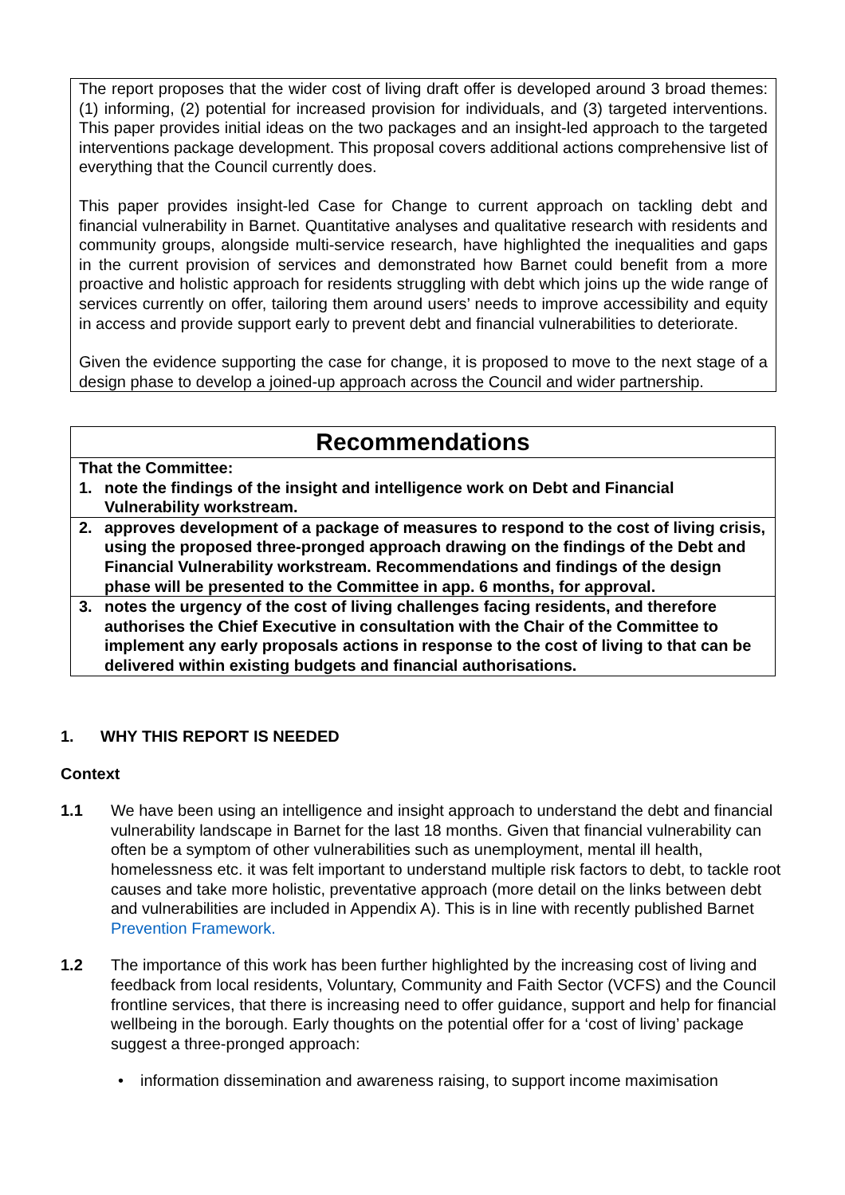The report proposes that the wider cost of living draft offer is developed around 3 broad themes: (1) informing, (2) potential for increased provision for individuals, and (3) targeted interventions. This paper provides initial ideas on the two packages and an insight-led approach to the targeted interventions package development. This proposal covers additional actions comprehensive list of everything that the Council currently does.
This paper provides insight-led Case for Change to current approach on tackling debt and financial vulnerability in Barnet. Quantitative analyses and qualitative research with residents and community groups, alongside multi-service research, have highlighted the inequalities and gaps in the current provision of services and demonstrated how Barnet could benefit from a more proactive and holistic approach for residents struggling with debt which joins up the wide range of services currently on offer, tailoring them around users’ needs to improve accessibility and equity in access and provide support early to prevent debt and financial vulnerabilities to deteriorate.
Given the evidence supporting the case for change, it is proposed to move to the next stage of a design phase to develop a joined-up approach across the Council and wider partnership.
| Recommendations |
| --- |
| That the Committee: 1. note the findings of the insight and intelligence work on Debt and Financial Vulnerability workstream. |
| 2. approves development of a package of measures to respond to the cost of living crisis, using the proposed three-pronged approach drawing on the findings of the Debt and Financial Vulnerability workstream. Recommendations and findings of the design phase will be presented to the Committee in app. 6 months, for approval. |
| 3. notes the urgency of the cost of living challenges facing residents, and therefore authorises the Chief Executive in consultation with the Chair of the Committee to implement any early proposals actions in response to the cost of living to that can be delivered within existing budgets and financial authorisations. |
1. WHY THIS REPORT IS NEEDED
Context
1.1 We have been using an intelligence and insight approach to understand the debt and financial vulnerability landscape in Barnet for the last 18 months. Given that financial vulnerability can often be a symptom of other vulnerabilities such as unemployment, mental ill health, homelessness etc. it was felt important to understand multiple risk factors to debt, to tackle root causes and take more holistic, preventative approach (more detail on the links between debt and vulnerabilities are included in Appendix A). This is in line with recently published Barnet Prevention Framework.
1.2 The importance of this work has been further highlighted by the increasing cost of living and feedback from local residents, Voluntary, Community and Faith Sector (VCFS) and the Council frontline services, that there is increasing need to offer guidance, support and help for financial wellbeing in the borough. Early thoughts on the potential offer for a ‘cost of living’ package suggest a three-pronged approach:
• information dissemination and awareness raising, to support income maximisation